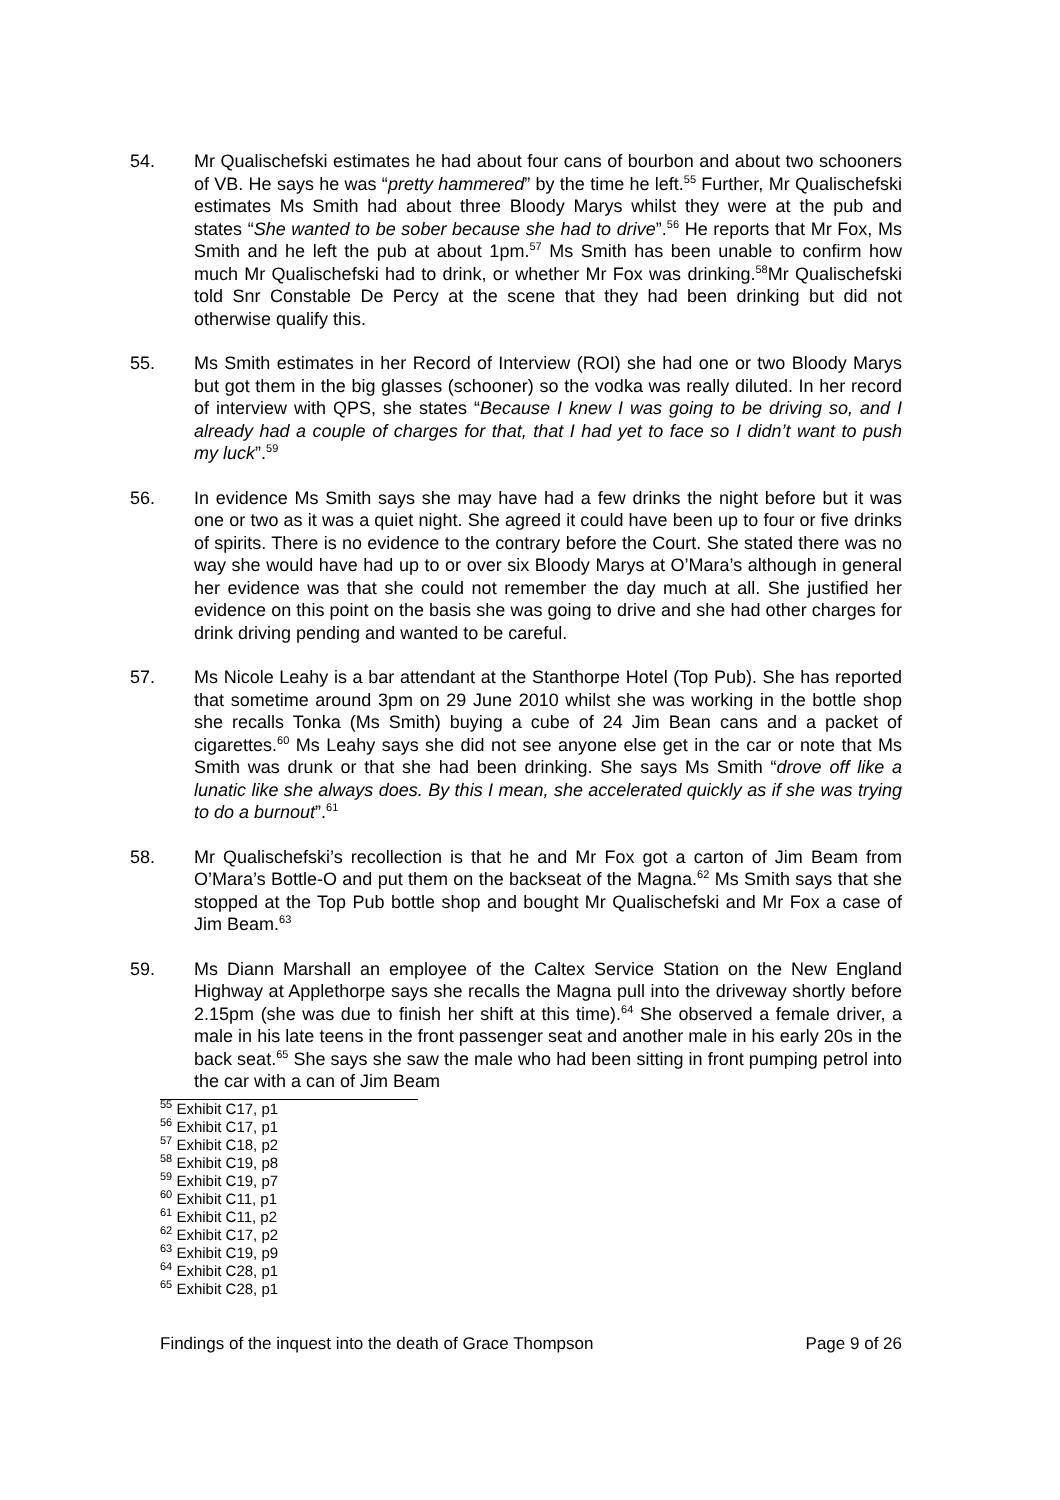54. Mr Qualischefski estimates he had about four cans of bourbon and about two schooners of VB. He says he was “pretty hammered” by the time he left.<sup>55</sup> Further, Mr Qualischefski estimates Ms Smith had about three Bloody Marys whilst they were at the pub and states “She wanted to be sober because she had to drive”.<sup>56</sup> He reports that Mr Fox, Ms Smith and he left the pub at about 1pm.<sup>57</sup> Ms Smith has been unable to confirm how much Mr Qualischefski had to drink, or whether Mr Fox was drinking.<sup>58</sup>Mr Qualischefski told Snr Constable De Percy at the scene that they had been drinking but did not otherwise qualify this.
55. Ms Smith estimates in her Record of Interview (ROI) she had one or two Bloody Marys but got them in the big glasses (schooner) so the vodka was really diluted. In her record of interview with QPS, she states “Because I knew I was going to be driving so, and I already had a couple of charges for that, that I had yet to face so I didn’t want to push my luck”.<sup>59</sup>
56. In evidence Ms Smith says she may have had a few drinks the night before but it was one or two as it was a quiet night. She agreed it could have been up to four or five drinks of spirits. There is no evidence to the contrary before the Court. She stated there was no way she would have had up to or over six Bloody Marys at O’Mara’s although in general her evidence was that she could not remember the day much at all. She justified her evidence on this point on the basis she was going to drive and she had other charges for drink driving pending and wanted to be careful.
57. Ms Nicole Leahy is a bar attendant at the Stanthorpe Hotel (Top Pub). She has reported that sometime around 3pm on 29 June 2010 whilst she was working in the bottle shop she recalls Tonka (Ms Smith) buying a cube of 24 Jim Bean cans and a packet of cigarettes.<sup>60</sup> Ms Leahy says she did not see anyone else get in the car or note that Ms Smith was drunk or that she had been drinking. She says Ms Smith “drove off like a lunatic like she always does. By this I mean, she accelerated quickly as if she was trying to do a burnout”.<sup>61</sup>
58. Mr Qualischefski’s recollection is that he and Mr Fox got a carton of Jim Beam from O’Mara’s Bottle-O and put them on the backseat of the Magna.<sup>62</sup> Ms Smith says that she stopped at the Top Pub bottle shop and bought Mr Qualischefski and Mr Fox a case of Jim Beam.<sup>63</sup>
59. Ms Diann Marshall an employee of the Caltex Service Station on the New England Highway at Applethorpe says she recalls the Magna pull into the driveway shortly before 2.15pm (she was due to finish her shift at this time).<sup>64</sup> She observed a female driver, a male in his late teens in the front passenger seat and another male in his early 20s in the back seat.<sup>65</sup> She says she saw the male who had been sitting in front pumping petrol into the car with a can of Jim Beam
<sup>55</sup> Exhibit C17, p1
<sup>56</sup> Exhibit C17, p1
<sup>57</sup> Exhibit C18, p2
<sup>58</sup> Exhibit C19, p8
<sup>59</sup> Exhibit C19, p7
<sup>60</sup> Exhibit C11, p1
<sup>61</sup> Exhibit C11, p2
<sup>62</sup> Exhibit C17, p2
<sup>63</sup> Exhibit C19, p9
<sup>64</sup> Exhibit C28, p1
<sup>65</sup> Exhibit C28, p1
Findings of the inquest into the death of Grace Thompson Page 9 of 26